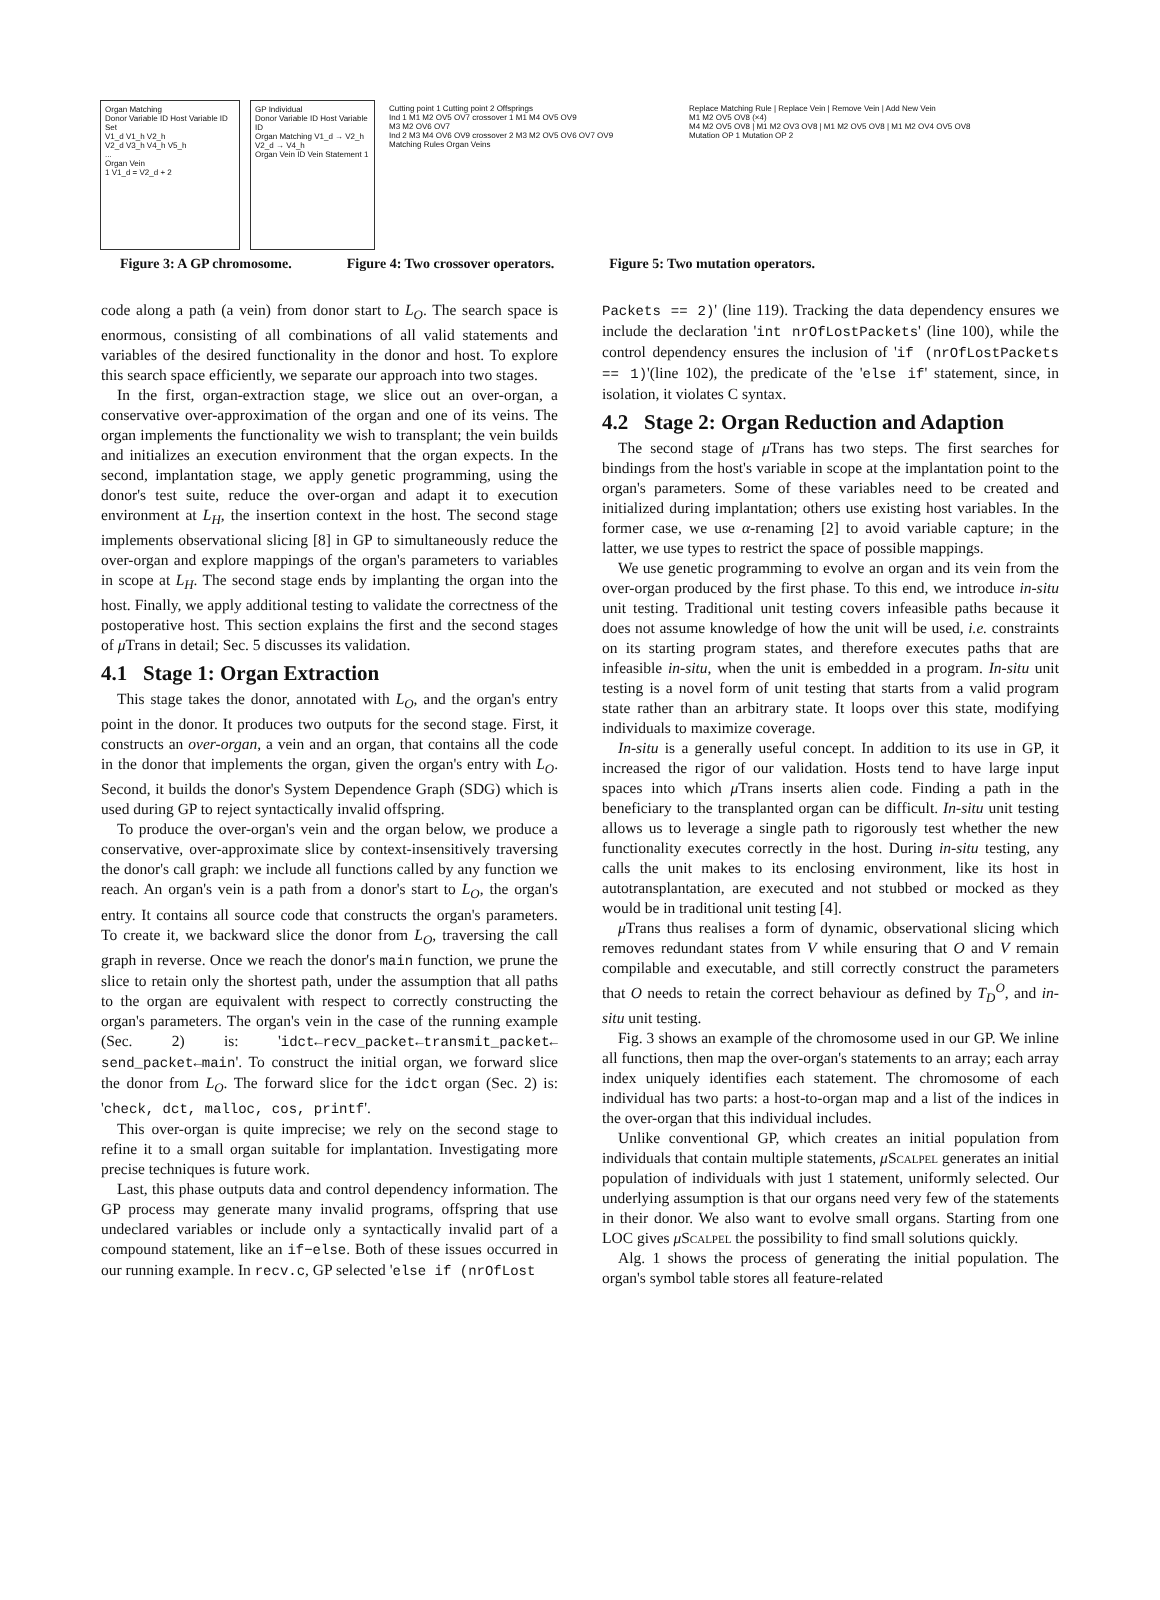Organ Matching
Donor Variable ID Host Variable ID Set
V1_d V1_h V2_h
V2_d V3_h V4_h V5_h
...
Organ Vein
1 V1_d = V2_d + 2
GP Individual
Donor Variable ID Host Variable ID
Organ Matching V1_d → V2_h
V2_d → V4_h
Organ Vein ID Vein Statement 1
Cutting point 1 Cutting point 2 Offsprings
Ind 1 M1 M2 OV5 OV7 crossover 1 M1 M4 OV5 OV9
M3 M2 OV6 OV7
Ind 2 M3 M4 OV6 OV9 crossover 2 M3 M2 OV5 OV6 OV7 OV9
Matching Rules Organ Veins
Replace Matching Rule | Replace Vein | Remove Vein | Add New Vein
M1 M2 OV5 OV8 (×4)
M4 M2 OV5 OV8 | M1 M2 OV3 OV8 | M1 M2 OV5 OV8 | M1 M2 OV4 OV5 OV8
Mutation OP 1 Mutation OP 2
Figure 3: A GP chromosome. Figure 4: Two crossover operators. Figure 5: Two mutation operators.
code along a path (a vein) from donor start to L<sub>O</sub>. The search space is enormous, consisting of all combinations of all valid statements and variables of the desired functionality in the donor and host. To explore this search space efficiently, we separate our approach into two stages.
In the first, organ-extraction stage, we slice out an over-organ, a conservative over-approximation of the organ and one of its veins. The organ implements the functionality we wish to transplant; the vein builds and initializes an execution environment that the organ expects. In the second, implantation stage, we apply genetic programming, using the donor's test suite, reduce the over-organ and adapt it to execution environment at L<sub>H</sub>, the insertion context in the host. The second stage implements observational slicing [8] in GP to simultaneously reduce the over-organ and explore mappings of the organ's parameters to variables in scope at L<sub>H</sub>. The second stage ends by implanting the organ into the host. Finally, we apply additional testing to validate the correctness of the postoperative host. This section explains the first and the second stages of μ Trans in detail; Sec. 5 discusses its validation.
4.1 Stage 1: Organ Extraction
This stage takes the donor, annotated with L<sub>O</sub>, and the organ's entry point in the donor. It produces two outputs for the second stage. First, it constructs an over-organ, a vein and an organ, that contains all the code in the donor that implements the organ, given the organ's entry with L<sub>O</sub>. Second, it builds the donor's System Dependence Graph (SDG) which is used during GP to reject syntactically invalid offspring.
To produce the over-organ's vein and the organ below, we produce a conservative, over-approximate slice by context-insensitively traversing the donor's call graph: we include all functions called by any function we reach. An organ's vein is a path from a donor's start to L<sub>O</sub>, the organ's entry. It contains all source code that constructs the organ's parameters. To create it, we backward slice the donor from L<sub>O</sub>, traversing the call graph in reverse. Once we reach the donor's main function, we prune the slice to retain only the shortest path, under the assumption that all paths to the organ are equivalent with respect to correctly constructing the organ's parameters. The organ's vein in the case of the running example (Sec. 2) is: 'idct←recv_packet←transmit_packet← send_packet←main'. To construct the initial organ, we forward slice the donor from L<sub>O</sub>. The forward slice for the idct organ (Sec. 2) is: 'check, dct, malloc, cos, printf'.
This over-organ is quite imprecise; we rely on the second stage to refine it to a small organ suitable for implantation. Investigating more precise techniques is future work.
Last, this phase outputs data and control dependency information. The GP process may generate many invalid programs, offspring that use undeclared variables or include only a syntactically invalid part of a compound statement, like an if−else. Both of these issues occurred in our running example. In recv.c, GP selected 'else if (nrOfLost
Packets == 2)' (line 119). Tracking the data dependency ensures we include the declaration 'int nrOfLostPackets' (line 100), while the control dependency ensures the inclusion of 'if (nrOfLostPackets == 1)'(line 102), the predicate of the 'else if' statement, since, in isolation, it violates C syntax.
4.2 Stage 2: Organ Reduction and Adaption
The second stage of μ Trans has two steps. The first searches for bindings from the host's variable in scope at the implantation point to the organ's parameters. Some of these variables need to be created and initialized during implantation; others use existing host variables. In the former case, we use α-renaming [2] to avoid variable capture; in the latter, we use types to restrict the space of possible mappings.
We use genetic programming to evolve an organ and its vein from the over-organ produced by the first phase. To this end, we introduce in-situ unit testing. Traditional unit testing covers infeasible paths because it does not assume knowledge of how the unit will be used, i.e. constraints on its starting program states, and therefore executes paths that are infeasible in-situ, when the unit is embedded in a program. In-situ unit testing is a novel form of unit testing that starts from a valid program state rather than an arbitrary state. It loops over this state, modifying individuals to maximize coverage.
In-situ is a generally useful concept. In addition to its use in GP, it increased the rigor of our validation. Hosts tend to have large input spaces into which μ Trans inserts alien code. Finding a path in the beneficiary to the transplanted organ can be difficult. In-situ unit testing allows us to leverage a single path to rigorously test whether the new functionality executes correctly in the host. During in-situ testing, any calls the unit makes to its enclosing environment, like its host in autotransplantation, are executed and not stubbed or mocked as they would be in traditional unit testing [4].
μ Trans thus realises a form of dynamic, observational slicing which removes redundant states from V while ensuring that O and V remain compilable and executable, and still correctly construct the parameters that O needs to retain the correct behaviour as defined by T<sub>D</sub><sup>O</sup>, and in-situ unit testing.
Fig. 3 shows an example of the chromosome used in our GP. We inline all functions, then map the over-organ's statements to an array; each array index uniquely identifies each statement. The chromosome of each individual has two parts: a host-to-organ map and a list of the indices in the over-organ that this individual includes.
Unlike conventional GP, which creates an initial population from individuals that contain multiple statements, μScalpel generates an initial population of individuals with just 1 statement, uniformly selected. Our underlying assumption is that our organs need very few of the statements in their donor. We also want to evolve small organs. Starting from one LOC gives μScalpel the possibility to find small solutions quickly.
Alg. 1 shows the process of generating the initial population. The organ's symbol table stores all feature-related